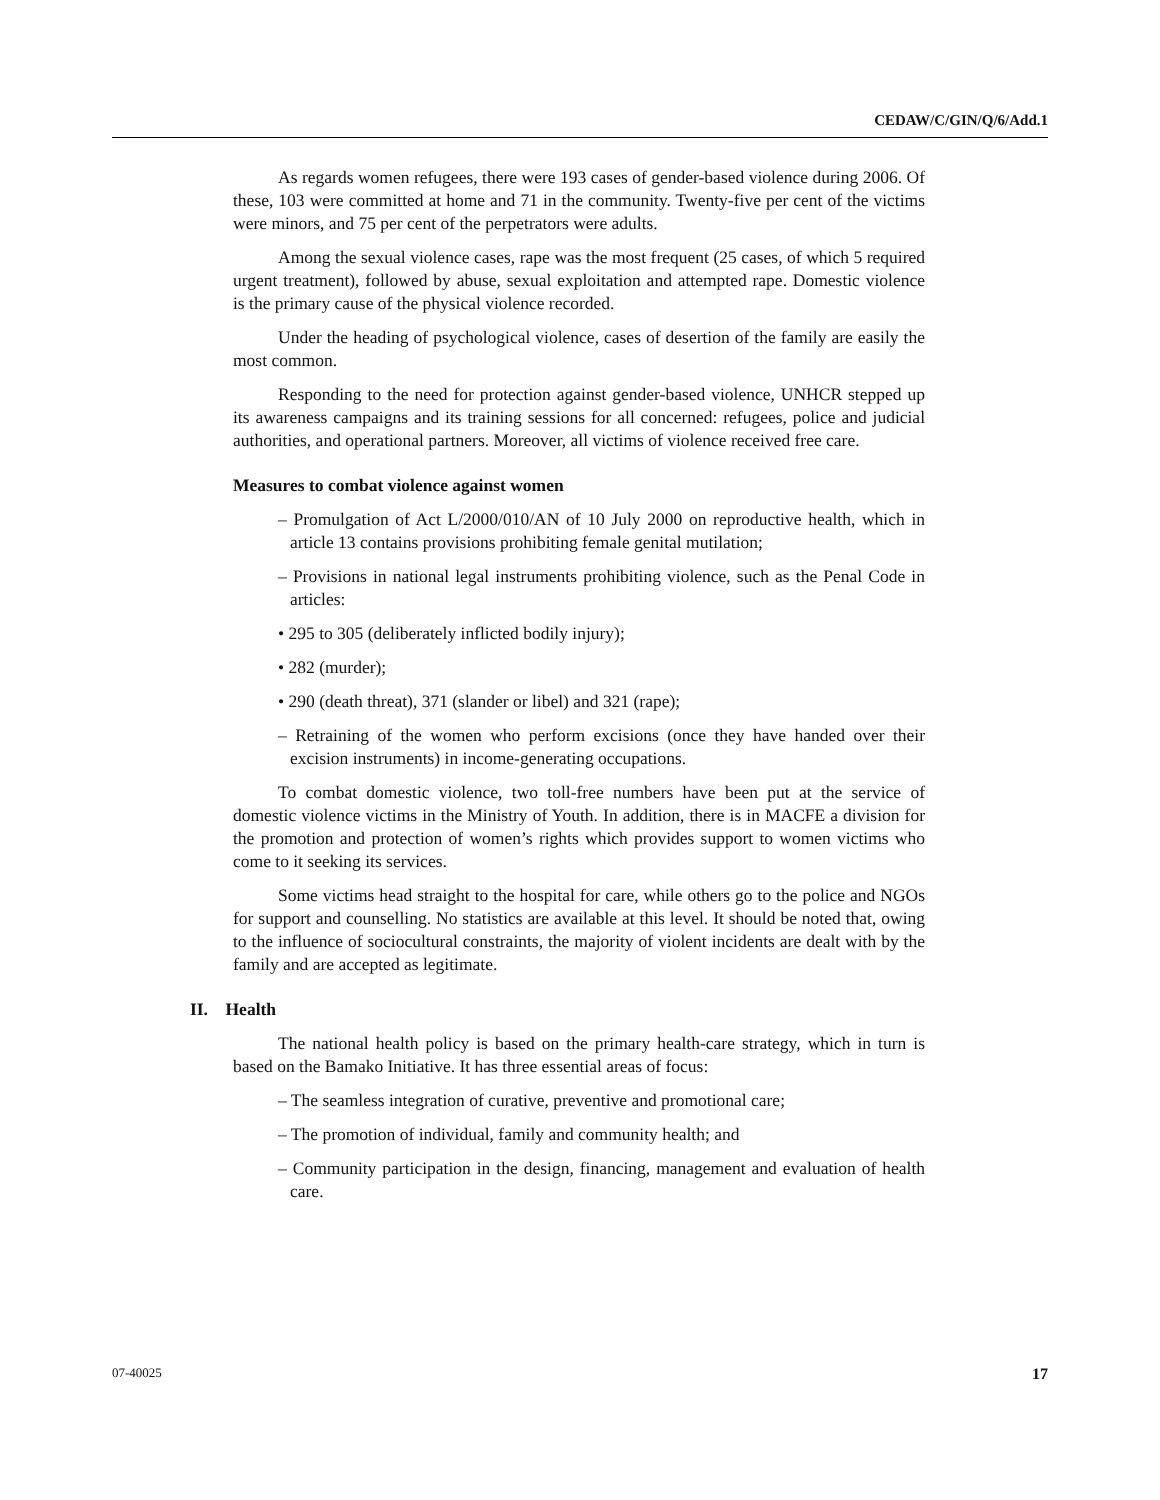CEDAW/C/GIN/Q/6/Add.1
As regards women refugees, there were 193 cases of gender-based violence during 2006. Of these, 103 were committed at home and 71 in the community. Twenty-five per cent of the victims were minors, and 75 per cent of the perpetrators were adults.
Among the sexual violence cases, rape was the most frequent (25 cases, of which 5 required urgent treatment), followed by abuse, sexual exploitation and attempted rape. Domestic violence is the primary cause of the physical violence recorded.
Under the heading of psychological violence, cases of desertion of the family are easily the most common.
Responding to the need for protection against gender-based violence, UNHCR stepped up its awareness campaigns and its training sessions for all concerned: refugees, police and judicial authorities, and operational partners. Moreover, all victims of violence received free care.
Measures to combat violence against women
– Promulgation of Act L/2000/010/AN of 10 July 2000 on reproductive health, which in article 13 contains provisions prohibiting female genital mutilation;
– Provisions in national legal instruments prohibiting violence, such as the Penal Code in articles:
• 295 to 305 (deliberately inflicted bodily injury);
• 282 (murder);
• 290 (death threat), 371 (slander or libel) and 321 (rape);
– Retraining of the women who perform excisions (once they have handed over their excision instruments) in income-generating occupations.
To combat domestic violence, two toll-free numbers have been put at the service of domestic violence victims in the Ministry of Youth. In addition, there is in MACFE a division for the promotion and protection of women’s rights which provides support to women victims who come to it seeking its services.
Some victims head straight to the hospital for care, while others go to the police and NGOs for support and counselling. No statistics are available at this level. It should be noted that, owing to the influence of sociocultural constraints, the majority of violent incidents are dealt with by the family and are accepted as legitimate.
II. Health
The national health policy is based on the primary health-care strategy, which in turn is based on the Bamako Initiative. It has three essential areas of focus:
– The seamless integration of curative, preventive and promotional care;
– The promotion of individual, family and community health; and
– Community participation in the design, financing, management and evaluation of health care.
07-40025 17